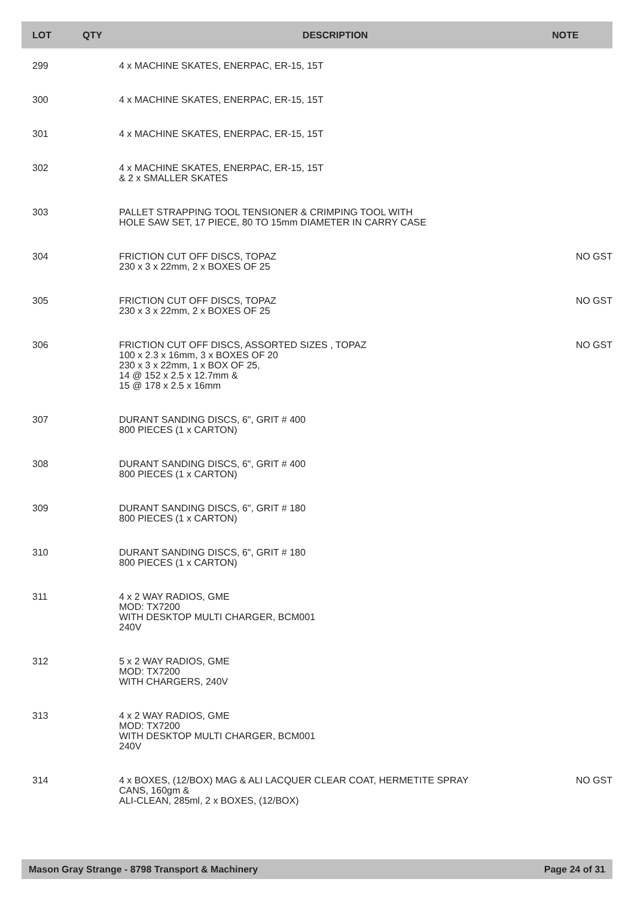| LOT | QTY | DESCRIPTION | NOTE |
| --- | --- | --- | --- |
| 299 | | 4 x MACHINE SKATES, ENERPAC, ER-15, 15T | |
| 300 | | 4 x MACHINE SKATES, ENERPAC, ER-15, 15T | |
| 301 | | 4 x MACHINE SKATES, ENERPAC, ER-15, 15T | |
| 302 | | 4 x MACHINE SKATES, ENERPAC, ER-15, 15T & 2 x SMALLER SKATES | |
| 303 | | PALLET STRAPPING TOOL TENSIONER & CRIMPING TOOL WITH HOLE SAW SET, 17 PIECE, 80 TO 15mm DIAMETER IN CARRY CASE | |
| 304 | | FRICTION CUT OFF DISCS, TOPAZ 230 x 3 x 22mm, 2 x BOXES OF 25 | NO GST |
| 305 | | FRICTION CUT OFF DISCS, TOPAZ 230 x 3 x 22mm, 2 x BOXES OF 25 | NO GST |
| 306 | | FRICTION CUT OFF DISCS, ASSORTED SIZES , TOPAZ 100 x 2.3 x 16mm, 3 x BOXES OF 20 230 x 3 x 22mm, 1 x BOX OF 25, 14 @ 152 x 2.5 x 12.7mm & 15 @ 178 x 2.5 x 16mm | NO GST |
| 307 | | DURANT SANDING DISCS, 6", GRIT # 400 800 PIECES (1 x CARTON) | |
| 308 | | DURANT SANDING DISCS, 6", GRIT # 400 800 PIECES (1 x CARTON) | |
| 309 | | DURANT SANDING DISCS, 6", GRIT # 180 800 PIECES (1 x CARTON) | |
| 310 | | DURANT SANDING DISCS, 6", GRIT # 180 800 PIECES (1 x CARTON) | |
| 311 | | 4 x 2 WAY RADIOS, GME MOD: TX7200 WITH DESKTOP MULTI CHARGER, BCM001 240V | |
| 312 | | 5 x 2 WAY RADIOS, GME MOD: TX7200 WITH CHARGERS, 240V | |
| 313 | | 4 x 2 WAY RADIOS, GME MOD: TX7200 WITH DESKTOP MULTI CHARGER, BCM001 240V | |
| 314 | | 4 x BOXES, (12/BOX) MAG & ALI LACQUER CLEAR COAT, HERMETITE SPRAY CANS, 160gm & ALI-CLEAN, 285ml, 2 x BOXES, (12/BOX) | NO GST |
Mason Gray Strange - 8798 Transport & Machinery Page 24 of 31